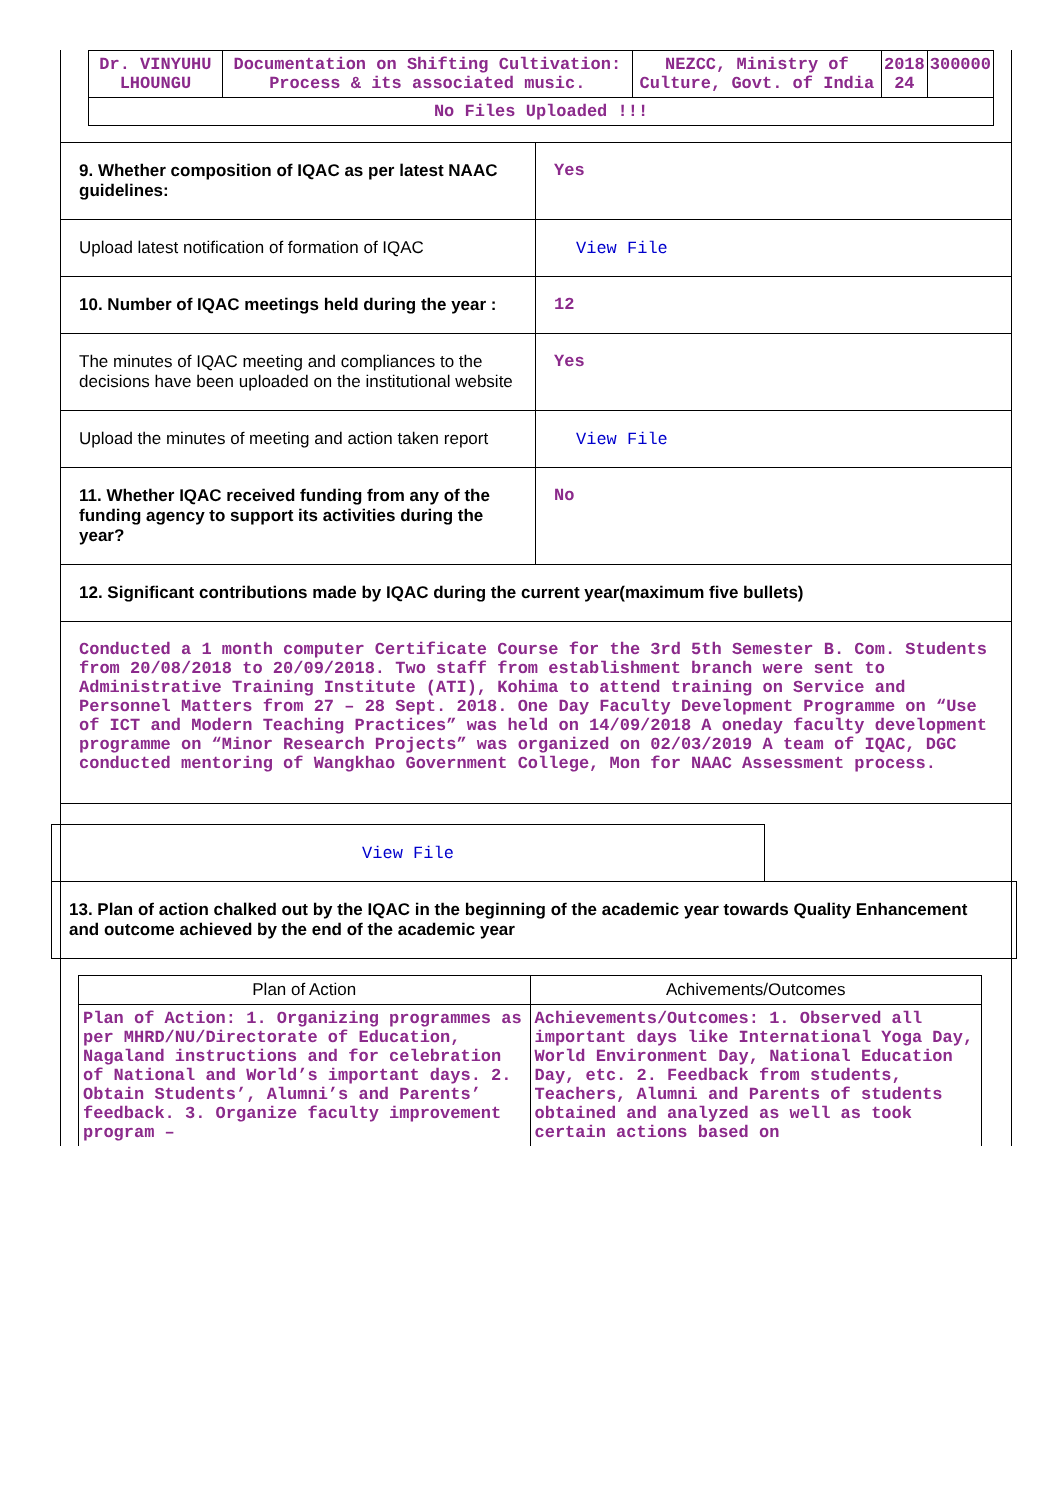| Dr. VINYUHU LHOUNGU | Documentation on Shifting Cultivation: Process & its associated music. | NEZCC, Ministry of Culture, Govt. of India | 2018 24 | 300000 |
| No Files Uploaded !!! | | | | |
| 9. Whether composition of IQAC as per latest NAAC guidelines: | Yes |
| Upload latest notification of formation of IQAC | View File |
| 10. Number of IQAC meetings held during the year : | 12 |
| The minutes of IQAC meeting and compliances to the decisions have been uploaded on the institutional website | Yes |
| Upload the minutes of meeting and action taken report | View File |
| 11. Whether IQAC received funding from any of the funding agency to support its activities during the year? | No |
| 12. Significant contributions made by IQAC during the current year(maximum five bullets) | |
| Conducted a 1 month computer Certificate Course for the 3rd 5th Semester B. Com. Students from 20/08/2018 to 20/09/2018. Two staff from establishment branch were sent to Administrative Training Institute (ATI), Kohima to attend training on Service and Personnel Matters from 27 – 28 Sept. 2018. One Day Faculty Development Programme on “Use of ICT and Modern Teaching Practices” was held on 14/09/2018 A oneday faculty development programme on “Minor Research Projects” was organized on 02/03/2019 A team of IQAC, DGC conducted mentoring of Wangkhao Government College, Mon for NAAC Assessment process. | |
View File
13. Plan of action chalked out by the IQAC in the beginning of the academic year towards Quality Enhancement and outcome achieved by the end of the academic year
| Plan of Action | Achivements/Outcomes |
| --- | --- |
| Plan of Action: 1. Organizing programmes as per MHRD/NU/Directorate of Education, Nagaland instructions and for celebration of National and World’s important days. 2. Obtain Students’, Alumni’s and Parents’ feedback. 3. Organize faculty improvement program – | Achievements/Outcomes: 1. Observed all important days like International Yoga Day, World Environment Day, National Education Day, etc. 2. Feedback from students, Teachers, Alumni and Parents of students obtained and analyzed as well as took certain actions based on |